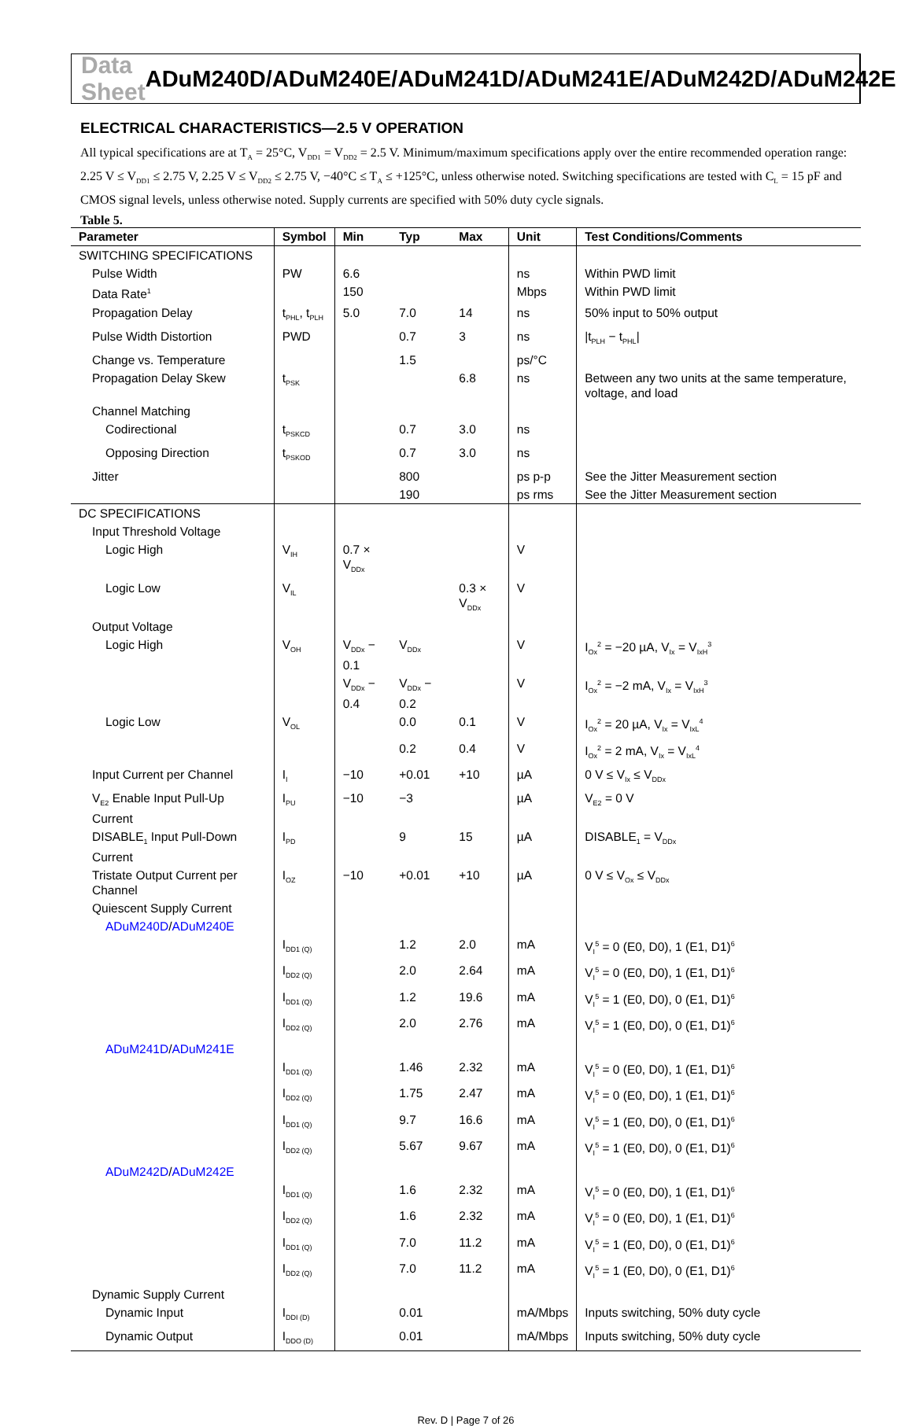Data Sheet ADuM240D/ADuM240E/ADuM241D/ADuM241E/ADuM242D/ADuM242E
ELECTRICAL CHARACTERISTICS—2.5 V OPERATION
All typical specifications are at T<sub>A</sub> = 25°C, V<sub>DD1</sub> = V<sub>DD2</sub> = 2.5 V. Minimum/maximum specifications apply over the entire recommended operation range: 2.25 V ≤ V<sub>DD1</sub> ≤ 2.75 V, 2.25 V ≤ V<sub>DD2</sub> ≤ 2.75 V, −40°C ≤ T<sub>A</sub> ≤ +125°C, unless otherwise noted. Switching specifications are tested with C<sub>L</sub> = 15 pF and CMOS signal levels, unless otherwise noted. Supply currents are specified with 50% duty cycle signals.
Table 5.
| Parameter | Symbol | Min | Typ | Max | Unit | Test Conditions/Comments |
| --- | --- | --- | --- | --- | --- | --- |
| SWITCHING SPECIFICATIONS | | | | | | |
| Pulse Width | PW | 6.6 | | | ns | Within PWD limit |
| Data Rate<sup>1</sup> | | 150 | | | Mbps | Within PWD limit |
| Propagation Delay | t<sub>PHL</sub>, t<sub>PLH</sub> | 5.0 | 7.0 | 14 | ns | 50% input to 50% output |
| Pulse Width Distortion | PWD | | 0.7 | 3 | ns | /t<sub>PLH</sub> − t<sub>PHL</sub>/ |
| Change vs. Temperature | | | 1.5 | | ps/°C | |
| Propagation Delay Skew | t<sub>PSK</sub> | | | 6.8 | ns | Between any two units at the same temperature, voltage, and load |
| Channel Matching | | | | | | |
| Codirectional | t<sub>PSKCD</sub> | | 0.7 | 3.0 | ns | |
| Opposing Direction | t<sub>PSKOD</sub> | | 0.7 | 3.0 | ns | |
| Jitter | | | 800 | | ps p-p | See the Jitter Measurement section |
| | | | 190 | | ps rms | See the Jitter Measurement section |
| DC SPECIFICATIONS | | | | | | |
| Input Threshold Voltage | | | | | | |
| Logic High | V<sub>IH</sub> | 0.7 × V<sub>DDx</sub> | | | V | |
| Logic Low | V<sub>IL</sub> | | | 0.3 × V<sub>DDx</sub> | V | |
| Output Voltage | | | | | | |
| Logic High | V<sub>OH</sub> | V<sub>DDx</sub> − 0.1 | V<sub>DDx</sub> | | V | I<sub>Ox</sub><sup>2</sup> = −20 µA, V<sub>Ix</sub> = V<sub>IxH</sub><sup>3</sup> |
| | | V<sub>DDx</sub> − 0.4 | V<sub>DDx</sub> − 0.2 | | V | I<sub>Ox</sub><sup>2</sup> = −2 mA, V<sub>Ix</sub> = V<sub>IxH</sub><sup>3</sup> |
| Logic Low | V<sub>OL</sub> | | 0.0 | 0.1 | V | I<sub>Ox</sub><sup>2</sup> = 20 µA, V<sub>Ix</sub> = V<sub>IxL</sub><sup>4</sup> |
| | | | 0.2 | 0.4 | V | I<sub>Ox</sub><sup>2</sup> = 2 mA, V<sub>Ix</sub> = V<sub>IxL</sub><sup>4</sup> |
| Input Current per Channel | I<sub>I</sub> | −10 | +0.01 | +10 | µA | 0 V ≤ V<sub>Ix</sub> ≤ V<sub>DDx</sub> |
| V<sub>E2</sub> Enable Input Pull-Up Current | I<sub>PU</sub> | −10 | −3 | | µA | V<sub>E2</sub> = 0 V |
| DISABLE<sub>1</sub> Input Pull-Down Current | I<sub>PD</sub> | | 9 | 15 | µA | DISABLE<sub>1</sub> = V<sub>DDx</sub> |
| Tristate Output Current per Channel | I<sub>OZ</sub> | −10 | +0.01 | +10 | µA | 0 V ≤ V<sub>Ox</sub> ≤ V<sub>DDx</sub> |
| Quiescent Supply Current | | | | | | |
| ADuM240D / ADuM240E | | | | | | |
| | I<sub>DD1 (Q)</sub> | | 1.2 | 2.0 | mA | V<sub>I</sub><sup>5</sup> = 0 (E0, D0), 1 (E1, D1)<sup>6</sup> |
| | I<sub>DD2 (Q)</sub> | | 2.0 | 2.64 | mA | V<sub>I</sub><sup>5</sup> = 0 (E0, D0), 1 (E1, D1)<sup>6</sup> |
| | I<sub>DD1 (Q)</sub> | | 1.2 | 19.6 | mA | V<sub>I</sub><sup>5</sup> = 1 (E0, D0), 0 (E1, D1)<sup>6</sup> |
| | I<sub>DD2 (Q)</sub> | | 2.0 | 2.76 | mA | V<sub>I</sub><sup>5</sup> = 1 (E0, D0), 0 (E1, D1)<sup>6</sup> |
| ADuM241D / ADuM241E | | | | | | |
| | I<sub>DD1 (Q)</sub> | | 1.46 | 2.32 | mA | V<sub>I</sub><sup>5</sup> = 0 (E0, D0), 1 (E1, D1)<sup>6</sup> |
| | I<sub>DD2 (Q)</sub> | | 1.75 | 2.47 | mA | V<sub>I</sub><sup>5</sup> = 0 (E0, D0), 1 (E1, D1)<sup>6</sup> |
| | I<sub>DD1 (Q)</sub> | | 9.7 | 16.6 | mA | V<sub>I</sub><sup>5</sup> = 1 (E0, D0), 0 (E1, D1)<sup>6</sup> |
| | I<sub>DD2 (Q)</sub> | | 5.67 | 9.67 | mA | V<sub>I</sub><sup>5</sup> = 1 (E0, D0), 0 (E1, D1)<sup>6</sup> |
| ADuM242D / ADuM242E | | | | | | |
| | I<sub>DD1 (Q)</sub> | | 1.6 | 2.32 | mA | V<sub>I</sub><sup>5</sup> = 0 (E0, D0), 1 (E1, D1)<sup>6</sup> |
| | I<sub>DD2 (Q)</sub> | | 1.6 | 2.32 | mA | V<sub>I</sub><sup>5</sup> = 0 (E0, D0), 1 (E1, D1)<sup>6</sup> |
| | I<sub>DD1 (Q)</sub> | | 7.0 | 11.2 | mA | V<sub>I</sub><sup>5</sup> = 1 (E0, D0), 0 (E1, D1)<sup>6</sup> |
| | I<sub>DD2 (Q)</sub> | | 7.0 | 11.2 | mA | V<sub>I</sub><sup>5</sup> = 1 (E0, D0), 0 (E1, D1)<sup>6</sup> |
| Dynamic Supply Current | | | | | | |
| Dynamic Input | I<sub>DDI (D)</sub> | | 0.01 | | mA/Mbps | Inputs switching, 50% duty cycle |
| Dynamic Output | I<sub>DDO (D)</sub> | | 0.01 | | mA/Mbps | Inputs switching, 50% duty cycle |
Rev. D | Page 7 of 26